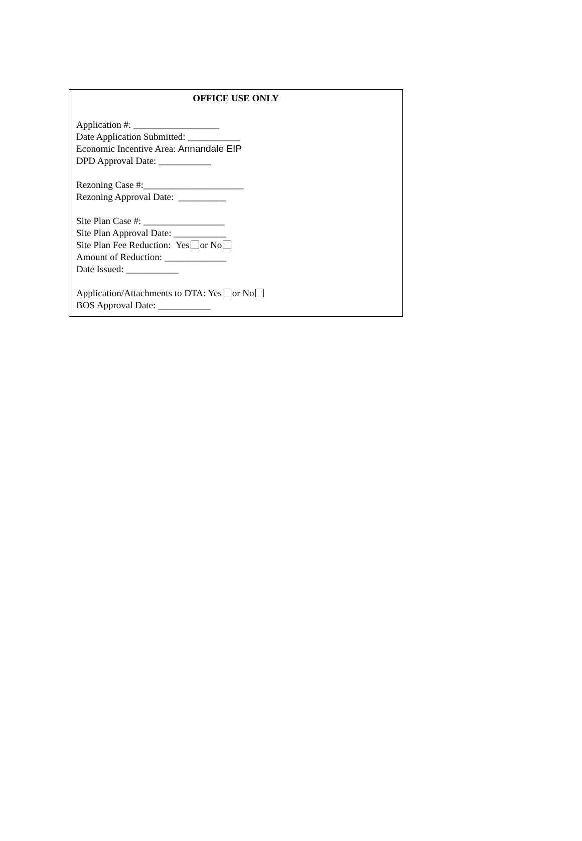OFFICE USE ONLY
Application #: __________________
Date Application Submitted: ___________
Economic Incentive Area: Annandale EIP
DPD Approval Date: ___________
Rezoning Case #:_____________________
Rezoning Approval Date: __________
Site Plan Case #: _________________
Site Plan Approval Date: ___________
Site Plan Fee Reduction: Yes or No
Amount of Reduction: _____________
Date Issued: ___________
Application/Attachments to DTA: Yes or No
BOS Approval Date: ___________